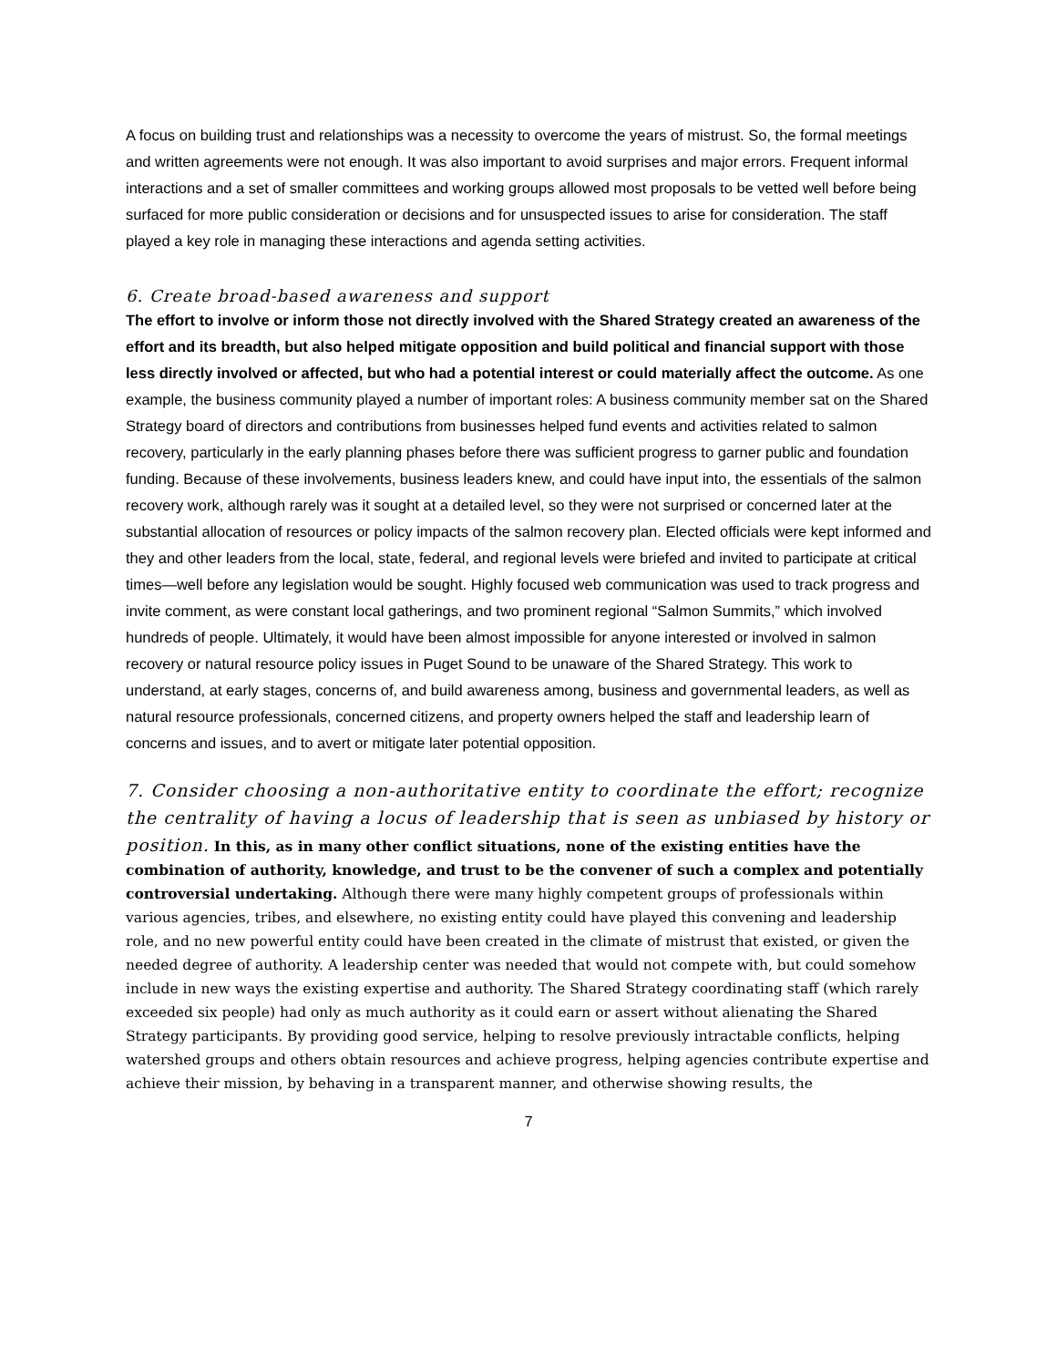A focus on building trust and relationships was a necessity to overcome the years of mistrust. So, the formal meetings and written agreements were not enough. It was also important to avoid surprises and major errors. Frequent informal interactions and a set of smaller committees and working groups allowed most proposals to be vetted well before being surfaced for more public consideration or decisions and for unsuspected issues to arise for consideration. The staff played a key role in managing these interactions and agenda setting activities.
6. Create broad-based awareness and support
The effort to involve or inform those not directly involved with the Shared Strategy created an awareness of the effort and its breadth, but also helped mitigate opposition and build political and financial support with those less directly involved or affected, but who had a potential interest or could materially affect the outcome. As one example, the business community played a number of important roles: A business community member sat on the Shared Strategy board of directors and contributions from businesses helped fund events and activities related to salmon recovery, particularly in the early planning phases before there was sufficient progress to garner public and foundation funding. Because of these involvements, business leaders knew, and could have input into, the essentials of the salmon recovery work, although rarely was it sought at a detailed level, so they were not surprised or concerned later at the substantial allocation of resources or policy impacts of the salmon recovery plan. Elected officials were kept informed and they and other leaders from the local, state, federal, and regional levels were briefed and invited to participate at critical times—well before any legislation would be sought. Highly focused web communication was used to track progress and invite comment, as were constant local gatherings, and two prominent regional “Salmon Summits,” which involved hundreds of people. Ultimately, it would have been almost impossible for anyone interested or involved in salmon recovery or natural resource policy issues in Puget Sound to be unaware of the Shared Strategy. This work to understand, at early stages, concerns of, and build awareness among, business and governmental leaders, as well as natural resource professionals, concerned citizens, and property owners helped the staff and leadership learn of concerns and issues, and to avert or mitigate later potential opposition.
7. Consider choosing a non-authoritative entity to coordinate the effort; recognize the centrality of having a locus of leadership that is seen as unbiased by history or position. In this, as in many other conflict situations, none of the existing entities have the combination of authority, knowledge, and trust to be the convener of such a complex and potentially controversial undertaking. Although there were many highly competent groups of professionals within various agencies, tribes, and elsewhere, no existing entity could have played this convening and leadership role, and no new powerful entity could have been created in the climate of mistrust that existed, or given the needed degree of authority. A leadership center was needed that would not compete with, but could somehow include in new ways the existing expertise and authority. The Shared Strategy coordinating staff (which rarely exceeded six people) had only as much authority as it could earn or assert without alienating the Shared Strategy participants. By providing good service, helping to resolve previously intractable conflicts, helping watershed groups and others obtain resources and achieve progress, helping agencies contribute expertise and achieve their mission, by behaving in a transparent manner, and otherwise showing results, the
7